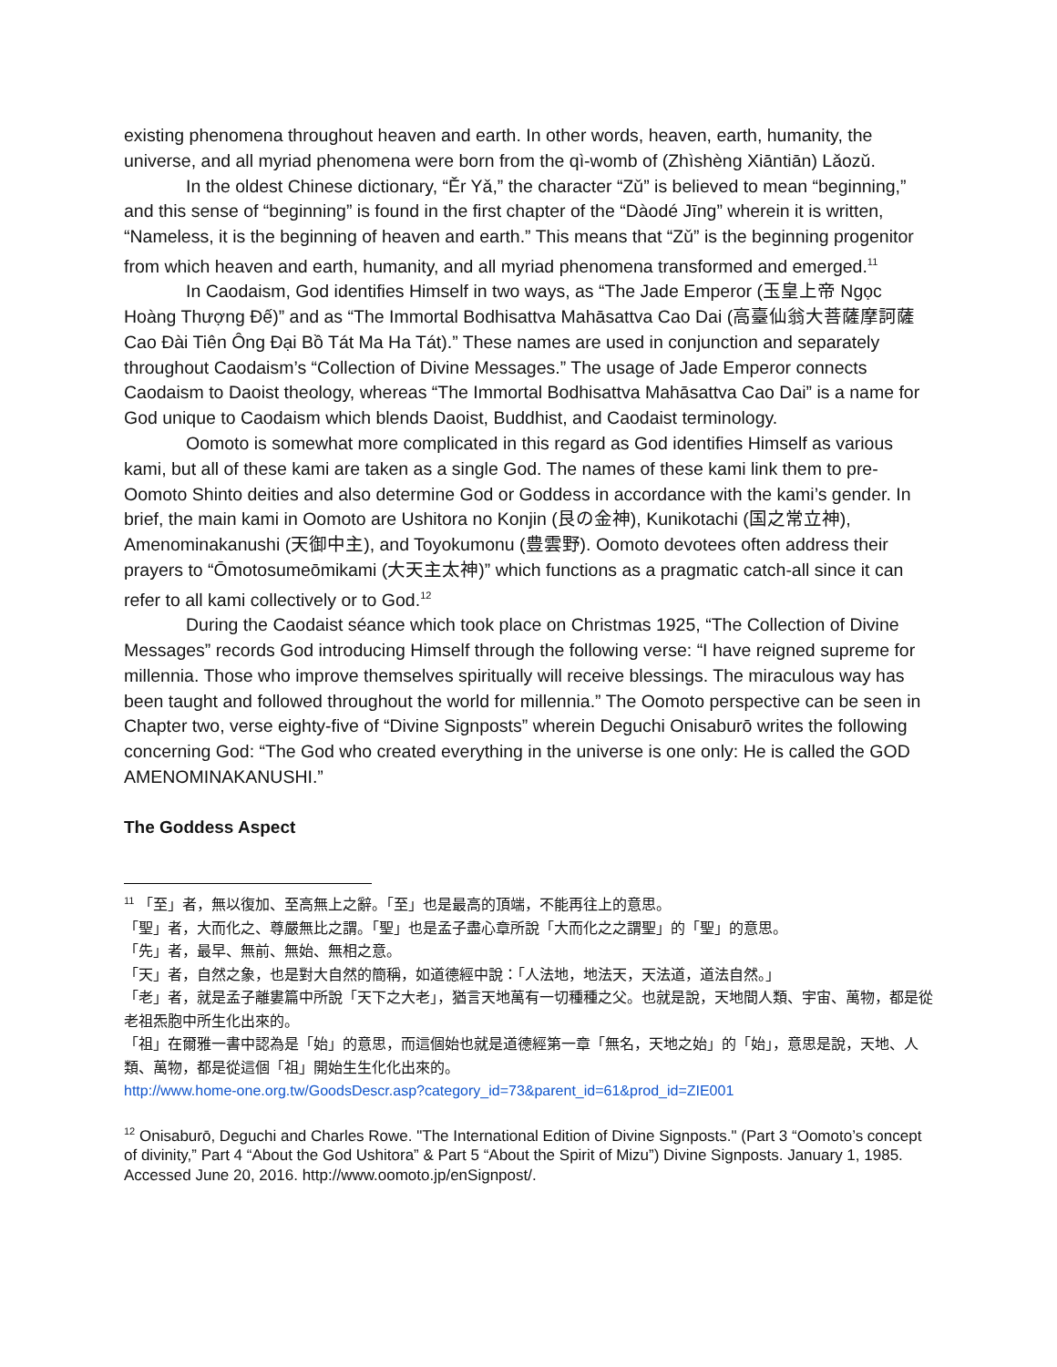existing phenomena throughout heaven and earth. In other words, heaven, earth, humanity, the universe, and all myriad phenomena were born from the qì-womb of (Zhìshèng Xiāntiān) Lǎozǔ.
In the oldest Chinese dictionary, “Ěr Yǎ,” the character “Zǔ” is believed to mean “beginning,” and this sense of “beginning” is found in the first chapter of the “Dàodé Jīng” wherein it is written, “Nameless, it is the beginning of heaven and earth.” This means that “Zǔ” is the beginning progenitor from which heaven and earth, humanity, and all myriad phenomena transformed and emerged.<sup>11</sup>
In Caodaism, God identifies Himself in two ways, as “The Jade Emperor (玉皇上帝 Ngọc Hoàng Thượng Đế)” and as “The Immortal Bodhisattva Mahāsattva Cao Dai (高臺仙翁大菩薩摩訶薩 Cao Đài Tiên Ông Đại Bồ Tát Ma Ha Tát).” These names are used in conjunction and separately throughout Caodaism’s “Collection of Divine Messages.” The usage of Jade Emperor connects Caodaism to Daoist theology, whereas “The Immortal Bodhisattva Mahāsattva Cao Dai” is a name for God unique to Caodaism which blends Daoist, Buddhist, and Caodaist terminology.
Oomoto is somewhat more complicated in this regard as God identifies Himself as various kami, but all of these kami are taken as a single God. The names of these kami link them to pre-Oomoto Shinto deities and also determine God or Goddess in accordance with the kami’s gender. In brief, the main kami in Oomoto are Ushitora no Konjin (艮の金神), Kunikotachi (国之常立神), Amenominakanushi (天御中主), and Toyokumonu (豊雲野). Oomoto devotees often address their prayers to “Ōmotosumeōmikami (大天主太神)” which functions as a pragmatic catch-all since it can refer to all kami collectively or to God.<sup>12</sup>
During the Caodaist séance which took place on Christmas 1925, “The Collection of Divine Messages” records God introducing Himself through the following verse: “I have reigned supreme for millennia. Those who improve themselves spiritually will receive blessings. The miraculous way has been taught and followed throughout the world for millennia.” The Oomoto perspective can be seen in Chapter two, verse eighty-five of “Divine Signposts” wherein Deguchi Onisaburō writes the following concerning God: “The God who created everything in the universe is one only: He is called the GOD AMENOMINAKANUSHI.”
The Goddess Aspect
<sup>11</sup> 「至」者，無以復加、至高無上之辭。「至」也是最高的頂端，不能再往上的意思。
「聖」者，大而化之、尊嚴無比之謂。「聖」也是孟子盡心章所說「大而化之之謂聖」的「聖」的意思。
「先」者，最早、無前、無始、無相之意。
「天」者，自然之象，也是對大自然的簡稱，如道德經中說：「人法地，地法天，天法道，道法自然。」
「老」者，就是孟子離婁篇中所說「天下之大老」，猶言天地萬有一切種種之父。也就是說，天地間人類、宇宙、萬物，都是從 老祖炁胞中所生化出來的。
「祖」在爾雅一書中認為是「始」的意思，而這個始也就是道德經第一章「無名，天地之始」的「始」，意思是說，天地、人類、萬物，都是從這個「祖」開始生生化化出來的。
http://www.home-one.org.tw/GoodsDescr.asp?category_id=73&parent_id=61&prod_id=ZIE001
<sup>12</sup> Onisaburō, Deguchi and Charles Rowe. "The International Edition of Divine Signposts." (Part 3 “Oomoto’s concept of divinity,” Part 4 “About the God Ushitora” & Part 5 “About the Spirit of Mizu”) Divine Signposts. January 1, 1985. Accessed June 20, 2016. http://www.oomoto.jp/enSignpost/.